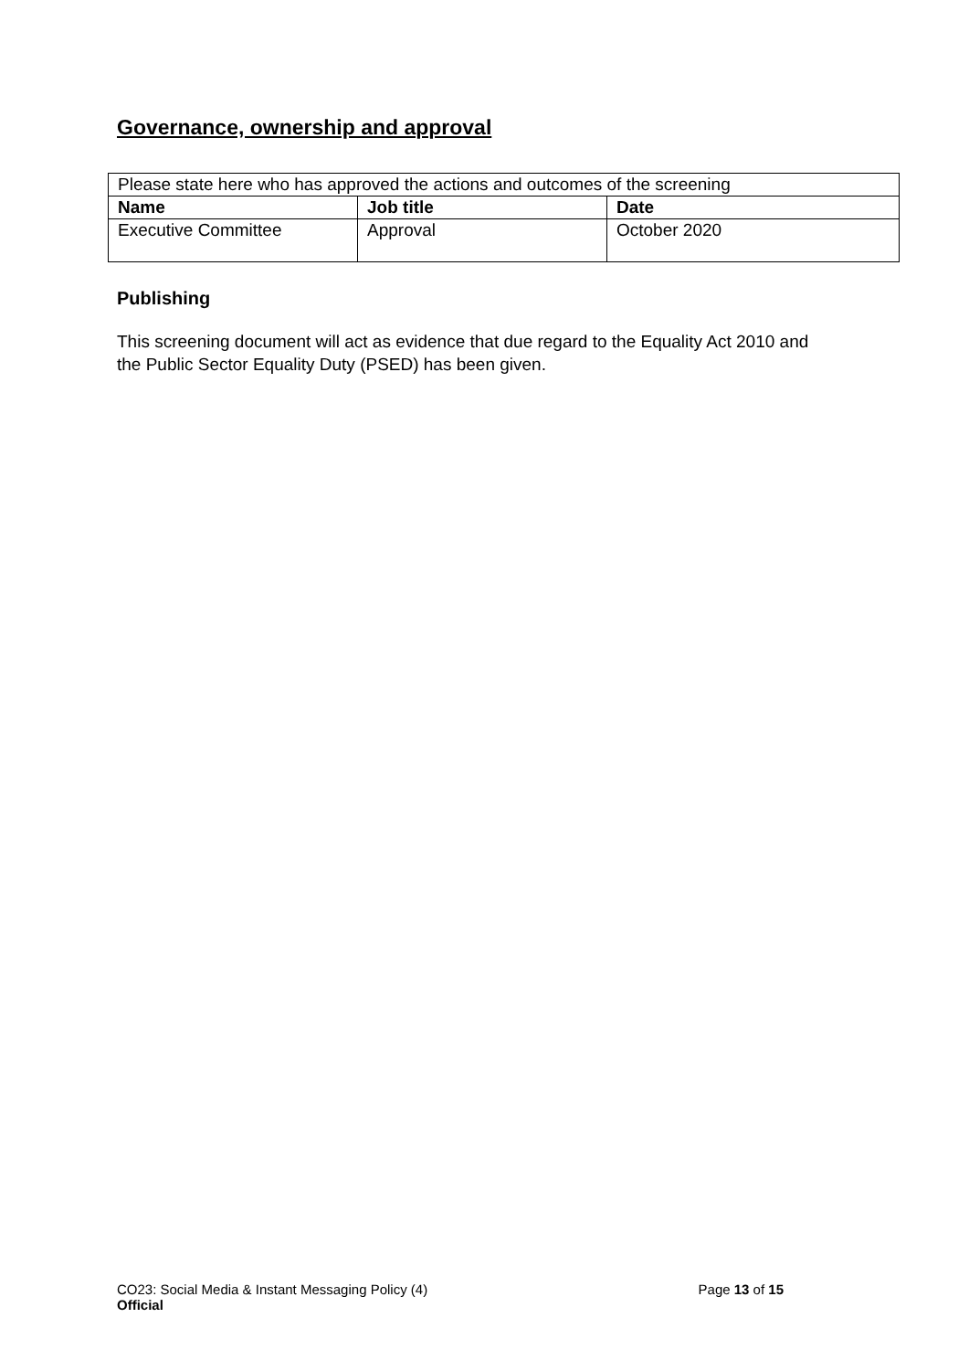Governance, ownership and approval
| Please state here who has approved the actions and outcomes of the screening | | |
| Name | Job title | Date |
| Executive Committee | Approval | October 2020 |
Publishing
This screening document will act as evidence that due regard to the Equality Act 2010 and the Public Sector Equality Duty (PSED) has been given.
CO23: Social Media & Instant Messaging Policy (4) Page 13 of 15
Official